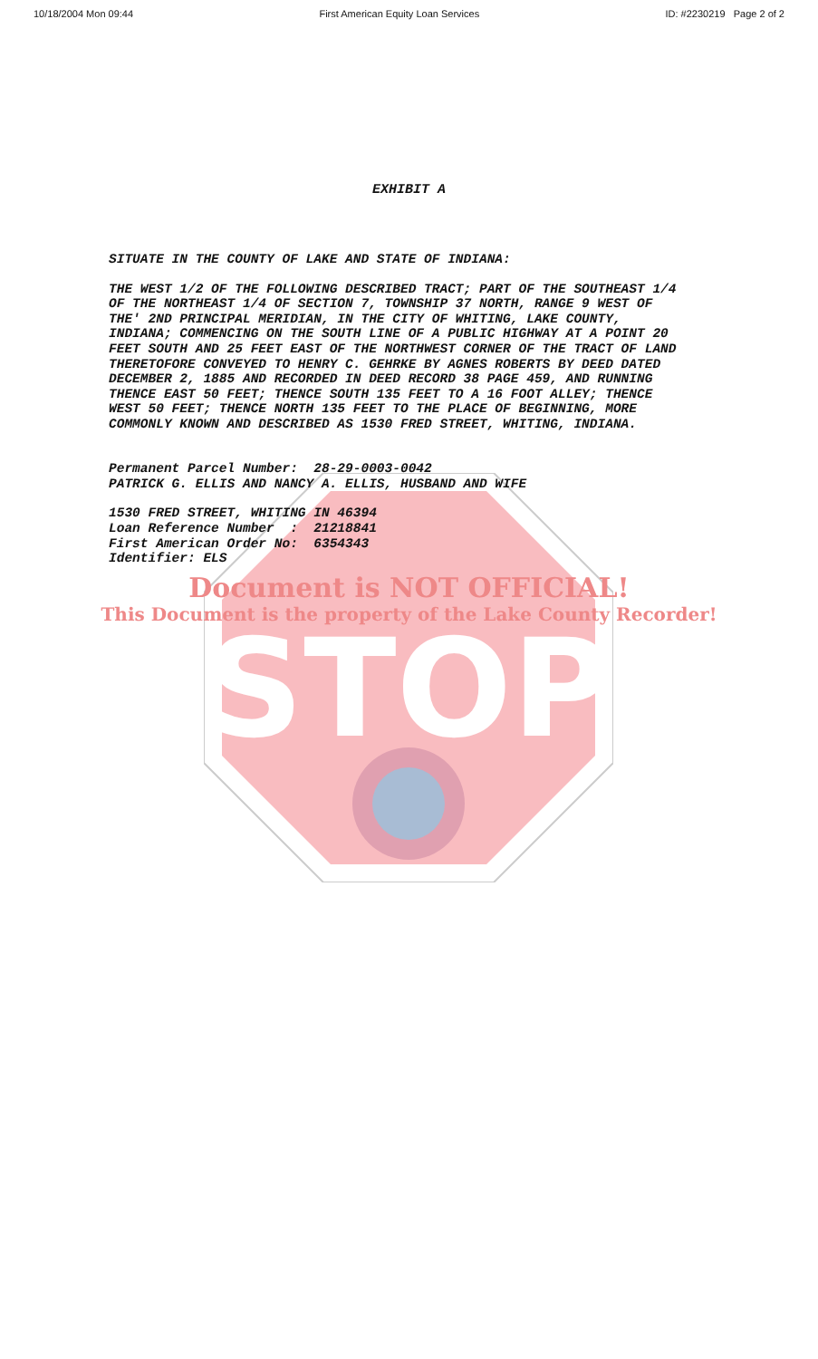STOP
10/18/2004 Mon 09:44 First American Equity Loan Services ID: #2230219 Page 2 of 2
EXHIBIT A
SITUATE IN THE COUNTY OF LAKE AND STATE OF INDIANA:
THE WEST 1/2 OF THE FOLLOWING DESCRIBED TRACT; PART OF THE SOUTHEAST 1/4 OF THE NORTHEAST 1/4 OF SECTION 7, TOWNSHIP 37 NORTH, RANGE 9 WEST OF THE' 2ND PRINCIPAL MERIDIAN, IN THE CITY OF WHITING, LAKE COUNTY, INDIANA; COMMENCING ON THE SOUTH LINE OF A PUBLIC HIGHWAY AT A POINT 20 FEET SOUTH AND 25 FEET EAST OF THE NORTHWEST CORNER OF THE TRACT OF LAND THERETOFORE CONVEYED TO HENRY C. GEHRKE BY AGNES ROBERTS BY DEED DATED DECEMBER 2, 1885 AND RECORDED IN DEED RECORD 38 PAGE 459, AND RUNNING THENCE EAST 50 FEET; THENCE SOUTH 135 FEET TO A 16 FOOT ALLEY; THENCE WEST 50 FEET; THENCE NORTH 135 FEET TO THE PLACE OF BEGINNING, MORE COMMONLY KNOWN AND DESCRIBED AS 1530 FRED STREET, WHITING, INDIANA.
Permanent Parcel Number: 28-29-0003-0042
PATRICK G. ELLIS AND NANCY A. ELLIS, HUSBAND AND WIFE
1530 FRED STREET, WHITING IN 46394
Loan Reference Number : 21218841
First American Order No: 6354343
Identifier: ELS
Document is NOT OFFICIAL!
This Document is the property of the Lake County Recorder!